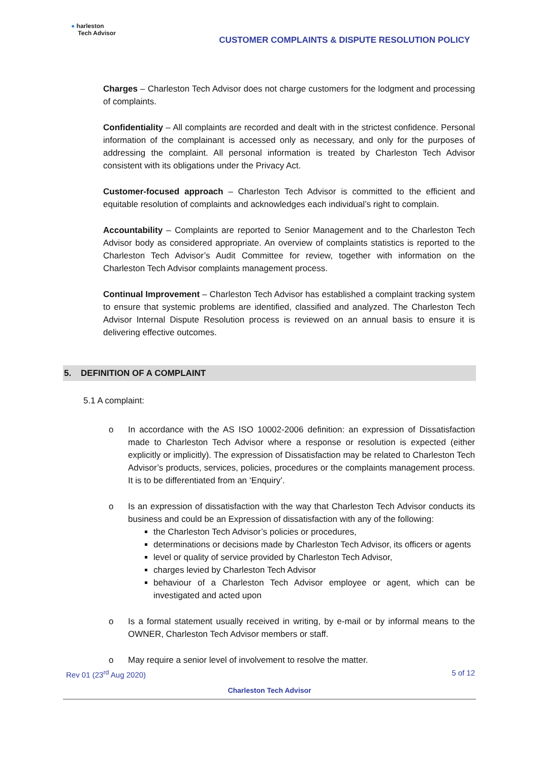● harleston
Tech Advisor
CUSTOMER COMPLAINTS & DISPUTE RESOLUTION POLICY
Charges – Charleston Tech Advisor does not charge customers for the lodgment and processing of complaints.
Confidentiality – All complaints are recorded and dealt with in the strictest confidence. Personal information of the complainant is accessed only as necessary, and only for the purposes of addressing the complaint. All personal information is treated by Charleston Tech Advisor consistent with its obligations under the Privacy Act.
Customer-focused approach – Charleston Tech Advisor is committed to the efficient and equitable resolution of complaints and acknowledges each individual’s right to complain.
Accountability – Complaints are reported to Senior Management and to the Charleston Tech Advisor body as considered appropriate. An overview of complaints statistics is reported to the Charleston Tech Advisor’s Audit Committee for review, together with information on the Charleston Tech Advisor complaints management process.
Continual Improvement – Charleston Tech Advisor has established a complaint tracking system to ensure that systemic problems are identified, classified and analyzed. The Charleston Tech Advisor Internal Dispute Resolution process is reviewed on an annual basis to ensure it is delivering effective outcomes.
5. DEFINITION OF A COMPLAINT
5.1 A complaint:
o In accordance with the AS ISO 10002-2006 definition: an expression of Dissatisfaction made to Charleston Tech Advisor where a response or resolution is expected (either explicitly or implicitly). The expression of Dissatisfaction may be related to Charleston Tech Advisor’s products, services, policies, procedures or the complaints management process. It is to be differentiated from an ‘Enquiry’.
o Is an expression of dissatisfaction with the way that Charleston Tech Advisor conducts its business and could be an Expression of dissatisfaction with any of the following:
the Charleston Tech Advisor’s policies or procedures,
determinations or decisions made by Charleston Tech Advisor, its officers or agents
level or quality of service provided by Charleston Tech Advisor,
charges levied by Charleston Tech Advisor
behaviour of a Charleston Tech Advisor employee or agent, which can be investigated and acted upon
o Is a formal statement usually received in writing, by e-mail or by informal means to the OWNER, Charleston Tech Advisor members or staff.
o May require a senior level of involvement to resolve the matter.
Rev 01 (23<sup>rd</sup> Aug 2020) 5 of 12
Charleston Tech Advisor